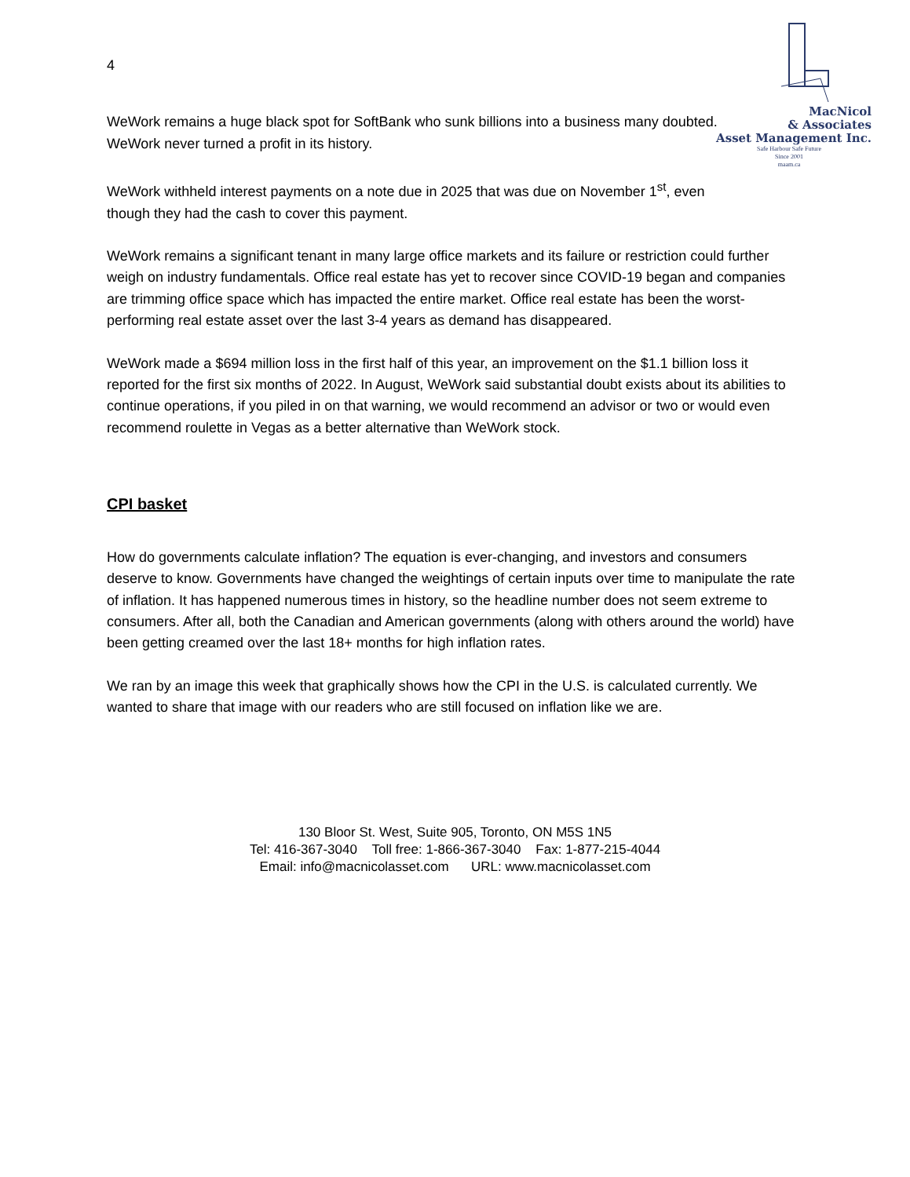MacNicol
& Associates
Asset Management Inc.
Safe Harbour Safe Future
Since 2001
maam.ca
4
WeWork remains a huge black spot for SoftBank who sunk billions into a business many doubted. WeWork never turned a profit in its history.
WeWork withheld interest payments on a note due in 2025 that was due on November 1<sup>st</sup>, even though they had the cash to cover this payment.
WeWork remains a significant tenant in many large office markets and its failure or restriction could further weigh on industry fundamentals. Office real estate has yet to recover since COVID-19 began and companies are trimming office space which has impacted the entire market. Office real estate has been the worst-performing real estate asset over the last 3-4 years as demand has disappeared.
WeWork made a $694 million loss in the first half of this year, an improvement on the $1.1 billion loss it reported for the first six months of 2022. In August, WeWork said substantial doubt exists about its abilities to continue operations, if you piled in on that warning, we would recommend an advisor or two or would even recommend roulette in Vegas as a better alternative than WeWork stock.
CPI basket
How do governments calculate inflation? The equation is ever-changing, and investors and consumers deserve to know. Governments have changed the weightings of certain inputs over time to manipulate the rate of inflation. It has happened numerous times in history, so the headline number does not seem extreme to consumers. After all, both the Canadian and American governments (along with others around the world) have been getting creamed over the last 18+ months for high inflation rates.
We ran by an image this week that graphically shows how the CPI in the U.S. is calculated currently. We wanted to share that image with our readers who are still focused on inflation like we are.
130 Bloor St. West, Suite 905, Toronto, ON M5S 1N5
Tel: 416-367-3040 Toll free: 1-866-367-3040 Fax: 1-877-215-4044
Email: info@macnicolasset.com URL: www.macnicolasset.com